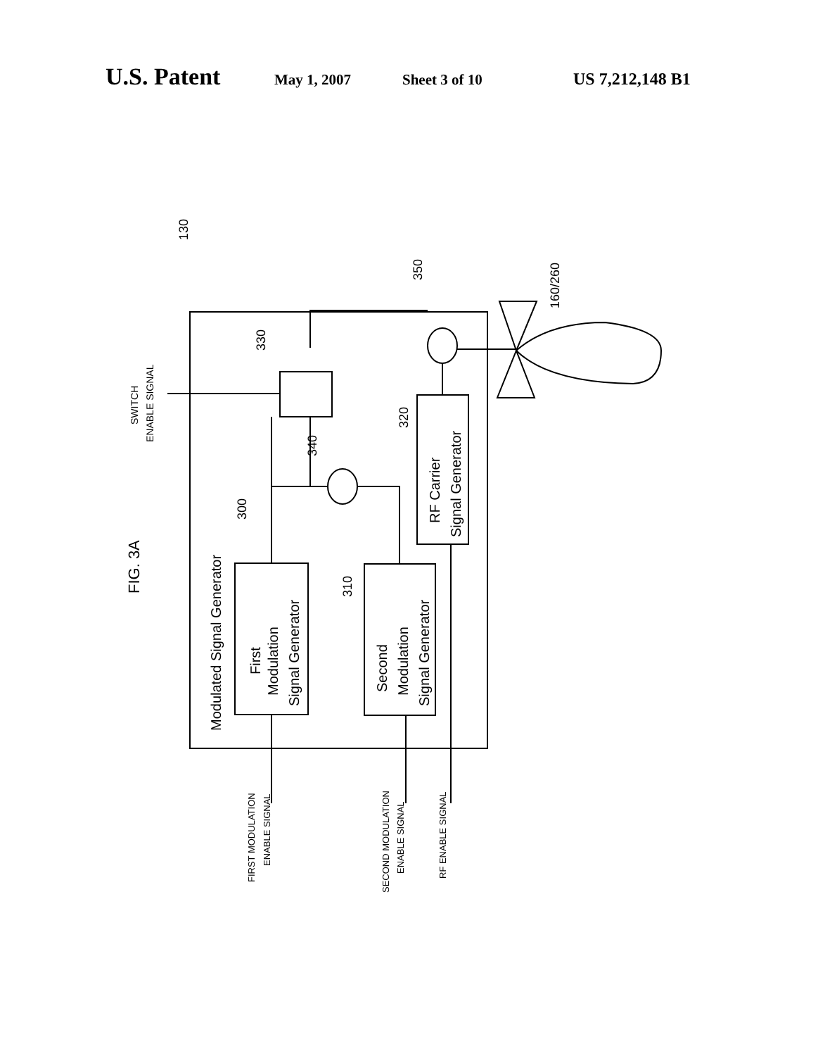U.S. Patent May 1, 2007 Sheet 3 of 10 US 7,212,148 B1
FIG. 3A
Modulated Signal Generator
First
Modulation
Signal Generator
Second
Modulation
Signal Generator
RF Carrier
Signal Generator
130
330
340
300
310
320
350
160/260
SWITCH
ENABLE SIGNAL
FIRST MODULATION
ENABLE SIGNAL
SECOND MODULATION
ENABLE SIGNAL
RF ENABLE SIGNAL